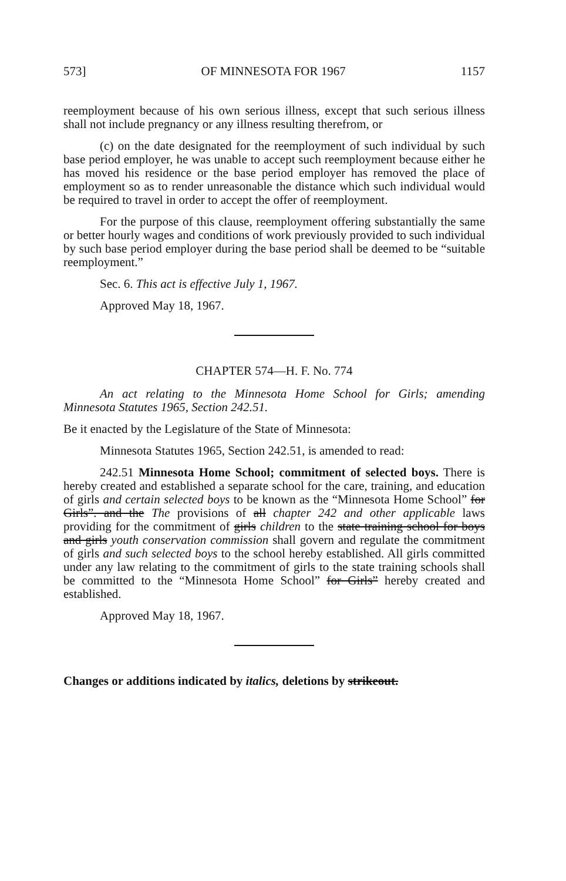573] OF MINNESOTA FOR 1967 1157
reemployment because of his own serious illness, except that such serious illness shall not include pregnancy or any illness resulting therefrom, or
(c) on the date designated for the reemployment of such individual by such base period employer, he was unable to accept such reemployment because either he has moved his residence or the base period employer has removed the place of employment so as to render unreasonable the distance which such individual would be required to travel in order to accept the offer of reemployment.
For the purpose of this clause, reemployment offering substantially the same or better hourly wages and conditions of work previously provided to such individual by such base period employer during the base period shall be deemed to be “suitable reemployment.”
Sec. 6. This act is effective July 1, 1967.
Approved May 18, 1967.
CHAPTER 574—H. F. No. 774
An act relating to the Minnesota Home School for Girls; amending Minnesota Statutes 1965, Section 242.51.
Be it enacted by the Legislature of the State of Minnesota:
Minnesota Statutes 1965, Section 242.51, is amended to read:
242.51 Minnesota Home School; commitment of selected boys. There is hereby created and established a separate school for the care, training, and education of girls and certain selected boys to be known as the “Minnesota Home School” for Girls”. and the The provisions of all chapter 242 and other applicable laws providing for the commitment of girls children to the state training school for boys and girls youth conservation commission shall govern and regulate the commitment of girls and such selected boys to the school hereby established. All girls committed under any law relating to the commitment of girls to the state training schools shall be committed to the “Minnesota Home School” for Girls” hereby created and established.
Approved May 18, 1967.
Changes or additions indicated by italics, deletions by strikeout.